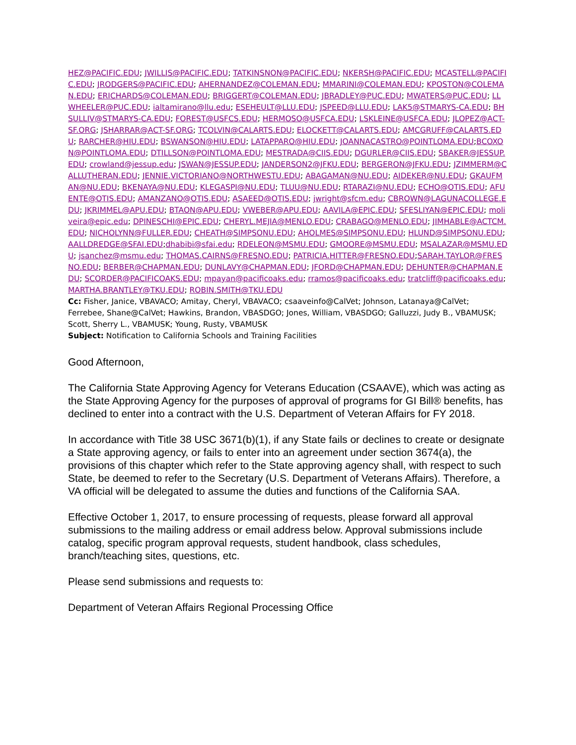HEZ@PACIFIC.EDU; JWILLIS@PACIFIC.EDU; TATKINSNON@PACIFIC.EDU; NKERSH@PACIFIC.EDU; MCASTELL@PACIFIC.EDU; JRODGERS@PACIFIC.EDU; AHERNANDEZ@COLEMAN.EDU; MMARINI@COLEMAN.EDU; KPOSTON@COLEMAN.EDU; ERICHARDS@COLEMAN.EDU; BRIGGERT@COLEMAN.EDU; JBRADLEY@PUC.EDU; MWATERS@PUC.EDU; LLWHEELER@PUC.EDU; ialtamirano@llu.edu; ESEHEULT@LLU.EDU; JSPEED@LLU.EDU; LAK5@STMARYS-CA.EDU; BHSULLIV@STMARYS-CA.EDU; FOREST@USFCS.EDU; HERMOSO@USFCA.EDU; LSKLEINE@USFCA.EDU; JLOPEZ@ACT-SF.ORG; JSHARRAR@ACT-SF.ORG; TCOLVIN@CALARTS.EDU; ELOCKETT@CALARTS.EDU; AMCGRUFF@CALARTS.EDU; RARCHER@HIU.EDU; BSWANSON@HIU.EDU; LATAPPARO@HIU.EDU; JOANNACASTRO@POINTLOMA.EDU;BCOXON@POINTLOMA.EDU; DTILLSON@POINTLOMA.EDU; MESTRADA@CIIS.EDU; DGURLER@CIIS.EDU; SBAKER@JESSUP.EDU; crowland@jessup.edu; JSWAN@JESSUP.EDU; JANDERSON2@JFKU.EDU; BERGERON@JFKU.EDU; JZIMMERM@CALLUTHERAN.EDU; JENNIE.VICTORIANO@NORTHWESTU.EDU; ABAGAMAN@NU.EDU; AIDEKER@NU.EDU; GKAUFMAN@NU.EDU; BKENAYA@NU.EDU; KLEGASPI@NU.EDU; TLUU@NU.EDU; RTARAZI@NU.EDU; ECHO@OTIS.EDU; AFUENTE@OTIS.EDU; AMANZANO@OTIS.EDU; ASAEED@OTIS.EDU; jwright@sfcm.edu; CBROWN@LAGUNACOLLEGE.EDU; JKRIMMEL@APU.EDU; BTAON@APU.EDU; VWEBER@APU.EDU; AAVILA@EPIC.EDU; SFESLIYAN@EPIC.EDU; moliveira@epic.edu; DPINESCHI@EPIC.EDU; CHERYL.MEJIA@MENLO.EDU; CRABAGO@MENLO.EDU; JIMHABLE@ACTCM.EDU; NICHOLYNN@FULLER.EDU; CHEATH@SIMPSONU.EDU; AHOLMES@SIMPSONU.EDU; HLUND@SIMPSONU.EDU; AALLDREDGE@SFAI.EDU;dhabibi@sfai.edu; RDELEON@MSMU.EDU; GMOORE@MSMU.EDU; MSALAZAR@MSMU.EDU; jsanchez@msmu.edu; THOMAS.CAIRNS@FRESNO.EDU; PATRICIA.HITTER@FRESNO.EDU;SARAH.TAYLOR@FRESNO.EDU; BERBER@CHAPMAN.EDU; DUNLAVY@CHAPMAN.EDU; JFORD@CHAPMAN.EDU; DEHUNTER@CHAPMAN.EDU; SCORDER@PACIFICOAKS.EDU; mpayan@pacificoaks.edu; rramos@pacificoaks.edu; tratcliff@pacificoaks.edu; MARTHA.BRANTLEY@TKU.EDU; ROBIN.SMITH@TKU.EDU
Cc: Fisher, Janice, VBAVACO; Amitay, Cheryl, VBAVACO; csaaveinfo@CalVet; Johnson, Latanaya@CalVet; Ferrebee, Shane@CalVet; Hawkins, Brandon, VBASDGO; Jones, William, VBASDGO; Galluzzi, Judy B., VBAMUSK; Scott, Sherry L., VBAMUSK; Young, Rusty, VBAMUSK
Subject: Notification to California Schools and Training Facilities
Good Afternoon,
The California State Approving Agency for Veterans Education (CSAAVE), which was acting as the State Approving Agency for the purposes of approval of programs for GI Bill® benefits, has declined to enter into a contract with the U.S. Department of Veteran Affairs for FY 2018.
In accordance with Title 38 USC 3671(b)(1), if any State fails or declines to create or designate a State approving agency, or fails to enter into an agreement under section 3674(a), the provisions of this chapter which refer to the State approving agency shall, with respect to such State, be deemed to refer to the Secretary (U.S. Department of Veterans Affairs). Therefore, a VA official will be delegated to assume the duties and functions of the California SAA.
Effective October 1, 2017, to ensure processing of requests, please forward all approval submissions to the mailing address or email address below. Approval submissions include catalog, specific program approval requests, student handbook, class schedules, branch/teaching sites, questions, etc.
Please send submissions and requests to:
Department of Veteran Affairs Regional Processing Office